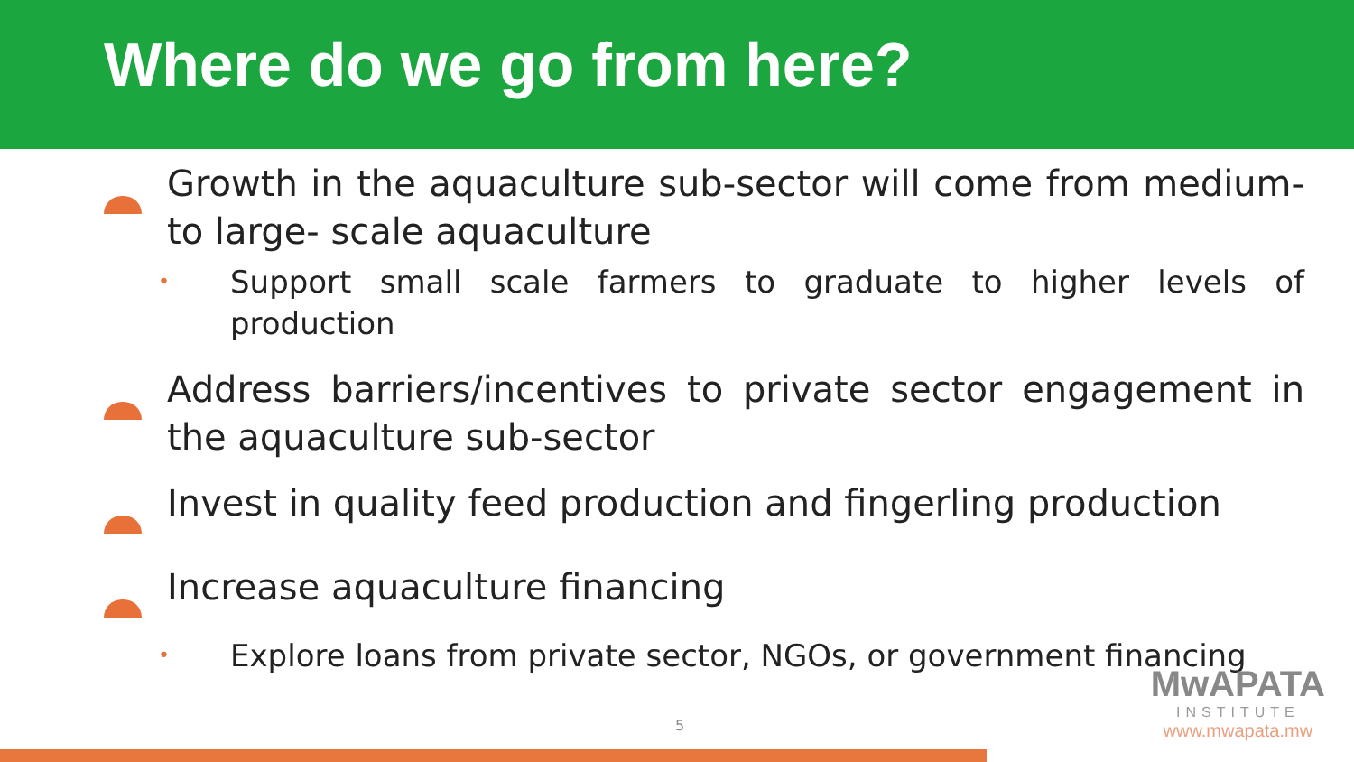Where do we go from here?
Growth in the aquaculture sub-sector will come from medium-to large- scale aquaculture
•
Support small scale farmers to graduate to higher levels of production
Address barriers/incentives to private sector engagement in the aquaculture sub-sector
Invest in quality feed production and fingerling production
Increase aquaculture financing
•
Explore loans from private sector, NGOs, or government financing
5
MwAPATA
INSTITUTE
www.mwapata.mw